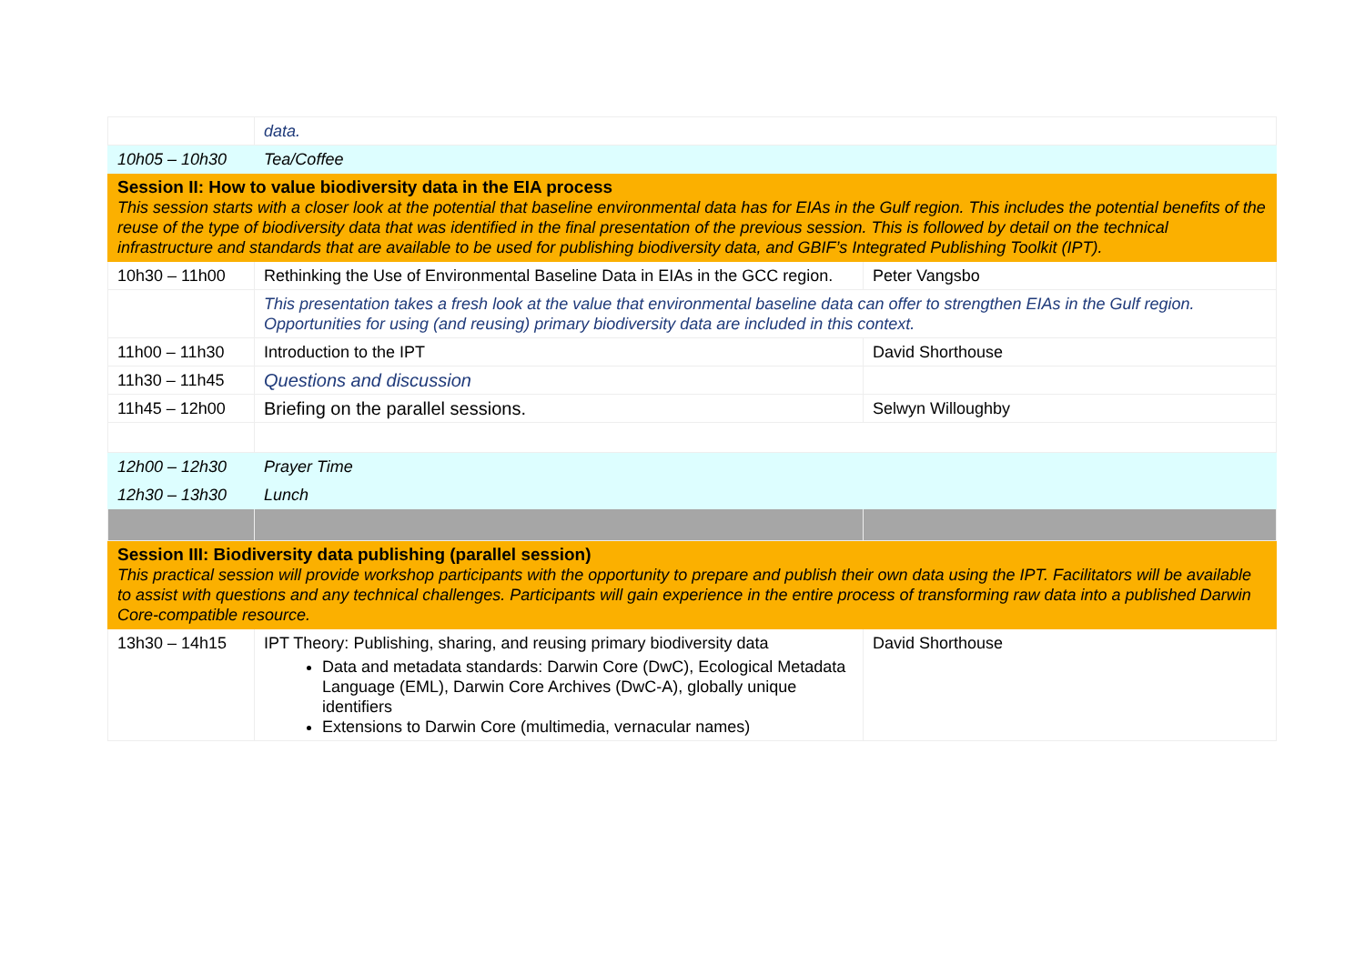| | data. | |
| 10h05 – 10h30 | Tea/Coffee | |
| Session II: How to value biodiversity data in the EIA process This session starts with a closer look at the potential that baseline environmental data has for EIAs in the Gulf region. This includes the potential benefits of the reuse of the type of biodiversity data that was identified in the final presentation of the previous session. This is followed by detail on the technical infrastructure and standards that are available to be used for publishing biodiversity data, and GBIF’s Integrated Publishing Toolkit (IPT). | | |
| 10h30 – 11h00 | Rethinking the Use of Environmental Baseline Data in EIAs in the GCC region. | Peter Vangsbo |
| | This presentation takes a fresh look at the value that environmental baseline data can offer to strengthen EIAs in the Gulf region. Opportunities for using (and reusing) primary biodiversity data are included in this context. | |
| 11h00 – 11h30 | Introduction to the IPT | David Shorthouse |
| 11h30 – 11h45 | Questions and discussion | |
| 11h45 – 12h00 | Briefing on the parallel sessions. | Selwyn Willoughby |
| 12h00 – 12h30 | Prayer Time | |
| 12h30 – 13h30 | Lunch | |
| Session III: Biodiversity data publishing (parallel session) This practical session will provide workshop participants with the opportunity to prepare and publish their own data using the IPT. Facilitators will be available to assist with questions and any technical challenges. Participants will gain experience in the entire process of transforming raw data into a published Darwin Core-compatible resource. | | |
| 13h30 – 14h15 | IPT Theory: Publishing, sharing, and reusing primary biodiversity data Data and metadata standards: Darwin Core (DwC), Ecological Metadata Language (EML), Darwin Core Archives (DwC-A), globally unique identifiers Extensions to Darwin Core (multimedia, vernacular names) | David Shorthouse |